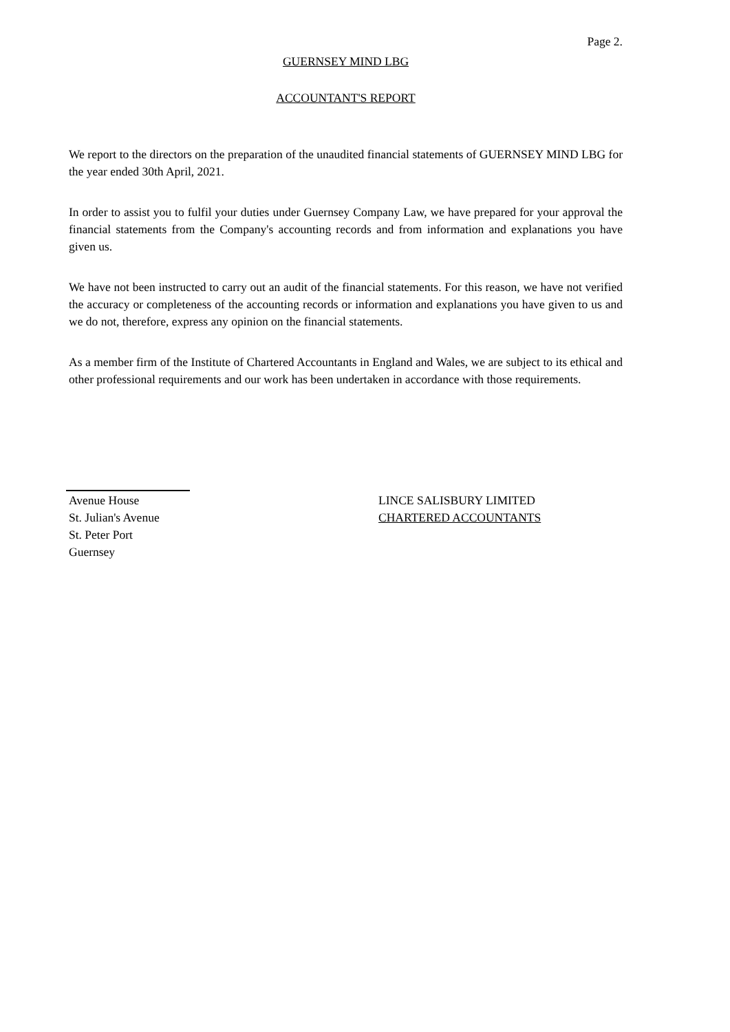Page 2.
GUERNSEY MIND LBG
ACCOUNTANT'S REPORT
We report to the directors on the preparation of the unaudited financial statements of GUERNSEY MIND LBG for the year ended 30th April, 2021.
In order to assist you to fulfil your duties under Guernsey Company Law, we have prepared for your approval the financial statements from the Company's accounting records and from information and explanations you have given us.
We have not been instructed to carry out an audit of the financial statements. For this reason, we have not verified the accuracy or completeness of the accounting records or information and explanations you have given to us and we do not, therefore, express any opinion on the financial statements.
As a member firm of the Institute of Chartered Accountants in England and Wales, we are subject to its ethical and other professional requirements and our work has been undertaken in accordance with those requirements.
Avenue House
St. Julian's Avenue
St. Peter Port
Guernsey
LINCE SALISBURY LIMITED
CHARTERED ACCOUNTANTS